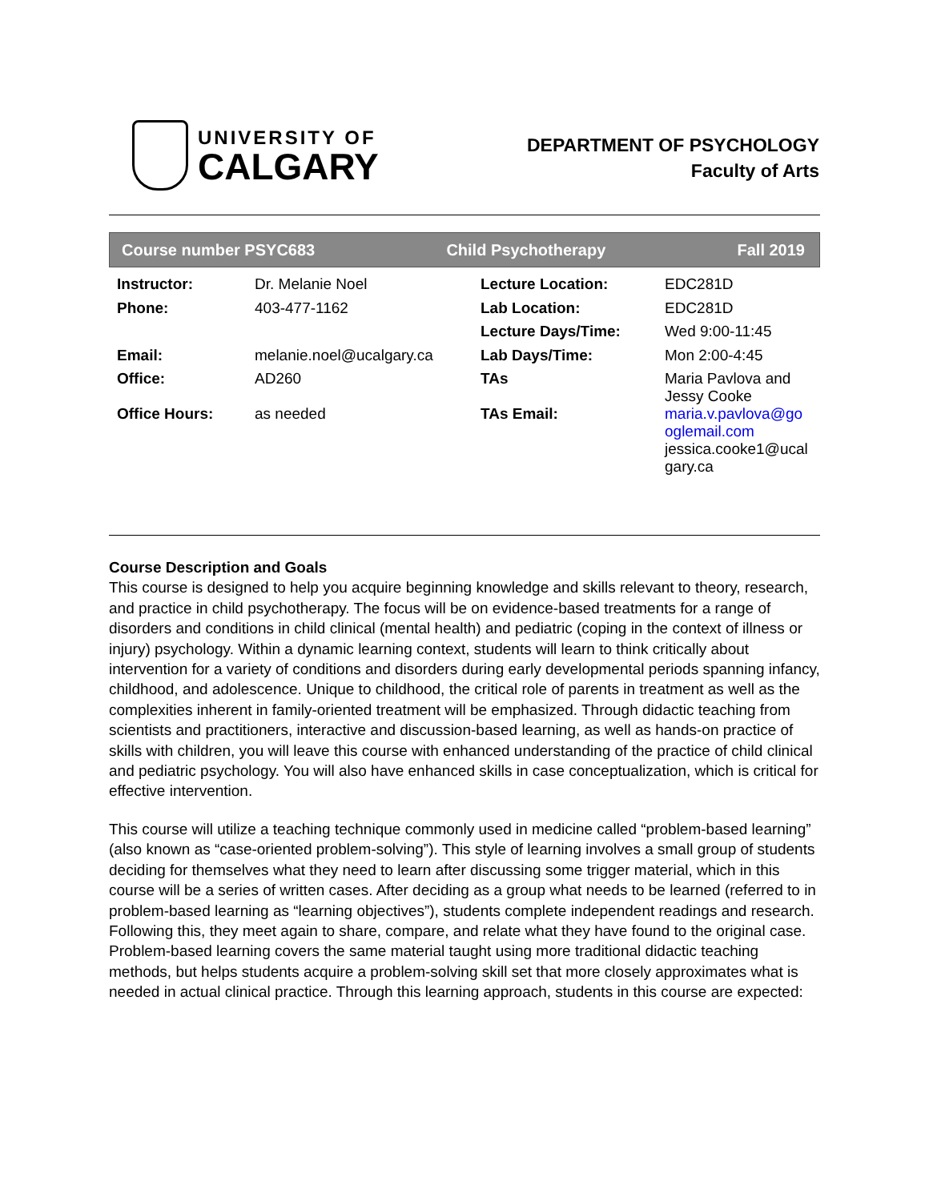UNIVERSITY OF
CALGARY
DEPARTMENT OF PSYCHOLOGY
Faculty of Arts
Course number PSYC683 Child Psychotherapy Fall 2019
| Instructor: | Dr. Melanie Noel | Lecture Location: | EDC281D |
| Phone: | 403-477-1162 | Lab Location: | EDC281D |
| | | Lecture Days/Time: | Wed 9:00-11:45 |
| Email: | melanie.noel@ucalgary.ca | Lab Days/Time: | Mon 2:00-4:45 |
| Office: | AD260 | TAs | Maria Pavlova and Jessy Cooke |
| Office Hours: | as needed | TAs Email: | maria.v.pavlova@go oglemail.com jessica.cooke1@ucal gary.ca |
Course Description and Goals
This course is designed to help you acquire beginning knowledge and skills relevant to theory, research, and practice in child psychotherapy. The focus will be on evidence-based treatments for a range of disorders and conditions in child clinical (mental health) and pediatric (coping in the context of illness or injury) psychology. Within a dynamic learning context, students will learn to think critically about intervention for a variety of conditions and disorders during early developmental periods spanning infancy, childhood, and adolescence. Unique to childhood, the critical role of parents in treatment as well as the complexities inherent in family-oriented treatment will be emphasized. Through didactic teaching from scientists and practitioners, interactive and discussion-based learning, as well as hands-on practice of skills with children, you will leave this course with enhanced understanding of the practice of child clinical and pediatric psychology. You will also have enhanced skills in case conceptualization, which is critical for effective intervention.
This course will utilize a teaching technique commonly used in medicine called “problem-based learning” (also known as “case-oriented problem-solving”). This style of learning involves a small group of students deciding for themselves what they need to learn after discussing some trigger material, which in this course will be a series of written cases. After deciding as a group what needs to be learned (referred to in problem-based learning as “learning objectives”), students complete independent readings and research. Following this, they meet again to share, compare, and relate what they have found to the original case. Problem-based learning covers the same material taught using more traditional didactic teaching methods, but helps students acquire a problem-solving skill set that more closely approximates what is needed in actual clinical practice. Through this learning approach, students in this course are expected: